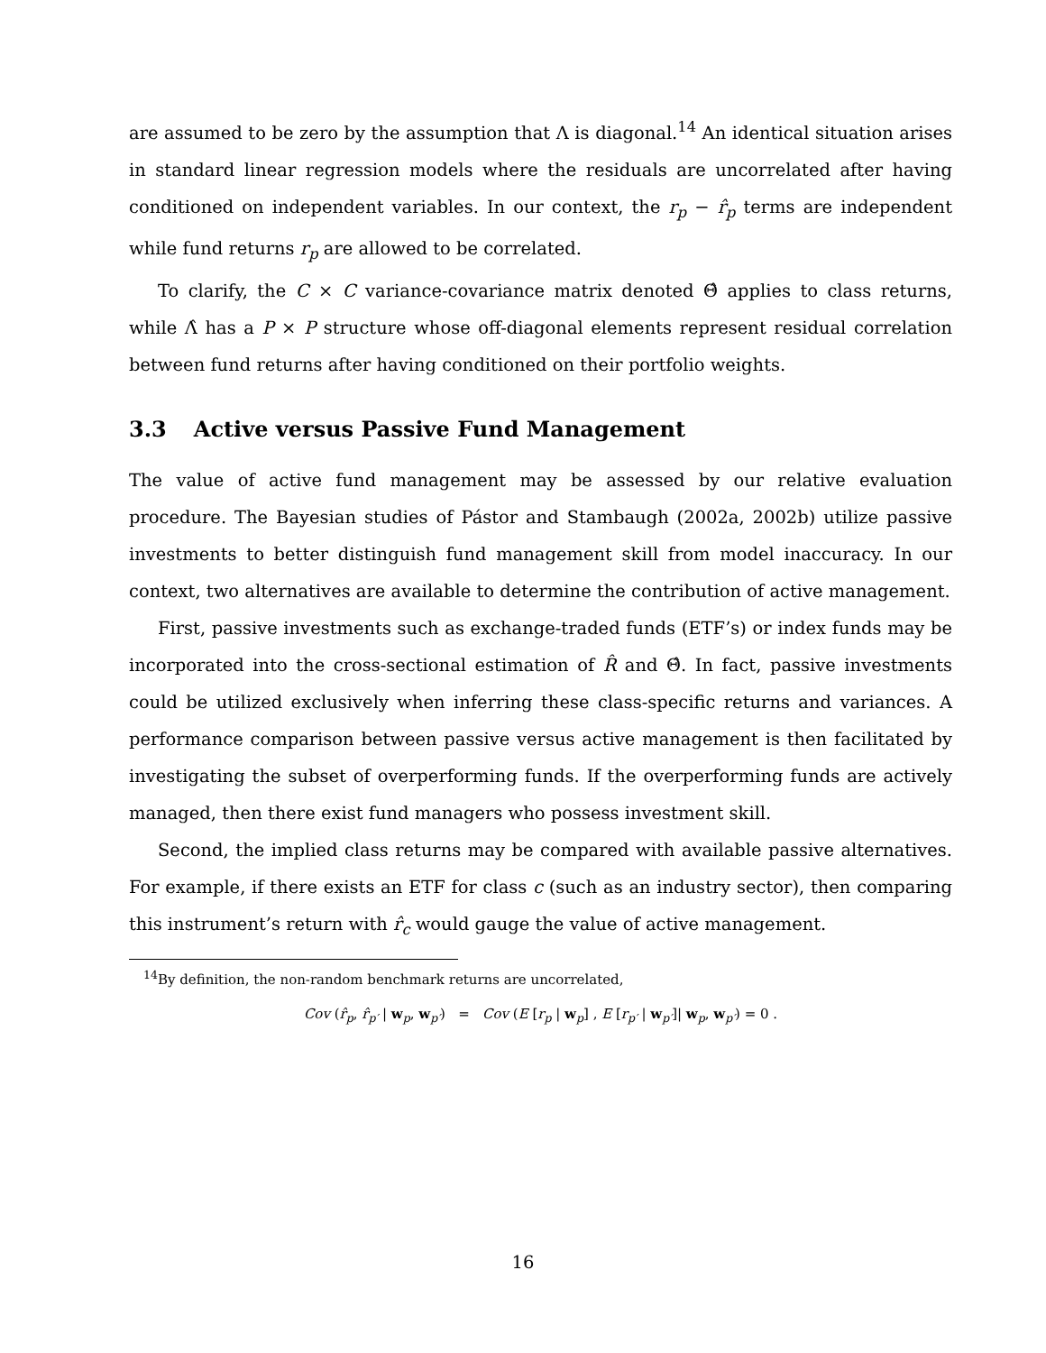are assumed to be zero by the assumption that Λ is diagonal.<sup>14</sup> An identical situation arises in standard linear regression models where the residuals are uncorrelated after having conditioned on independent variables. In our context, the r<sub>p</sub> − r̂<sub>p</sub> terms are independent while fund returns r<sub>p</sub> are allowed to be correlated.
To clarify, the C × C variance-covariance matrix denoted Θ̂ applies to class returns, while Λ̂ has a P × P structure whose off-diagonal elements represent residual correlation between fund returns after having conditioned on their portfolio weights.
3.3 Active versus Passive Fund Management
The value of active fund management may be assessed by our relative evaluation procedure. The Bayesian studies of Pástor and Stambaugh (2002a, 2002b) utilize passive investments to better distinguish fund management skill from model inaccuracy. In our context, two alternatives are available to determine the contribution of active management.
First, passive investments such as exchange-traded funds (ETF’s) or index funds may be incorporated into the cross-sectional estimation of R̂ and Θ̂. In fact, passive investments could be utilized exclusively when inferring these class-specific returns and variances. A performance comparison between passive versus active management is then facilitated by investigating the subset of overperforming funds. If the overperforming funds are actively managed, then there exist fund managers who possess investment skill.
Second, the implied class returns may be compared with available passive alternatives. For example, if there exists an ETF for class c (such as an industry sector), then comparing this instrument’s return with r̂<sub>c</sub> would gauge the value of active management.
<sup>14</sup> By definition, the non-random benchmark returns are uncorrelated,
Cov (r̂<sub>p</sub>, r̂<sub>p′</sub> | w<sub>p</sub>, w<sub>p′</sub>) = Cov (E [r<sub>p</sub> | w<sub>p</sub>] , E [r<sub>p′</sub> | w<sub>p′</sub>]| w<sub>p</sub>, w<sub>p′</sub>) = 0 .
16